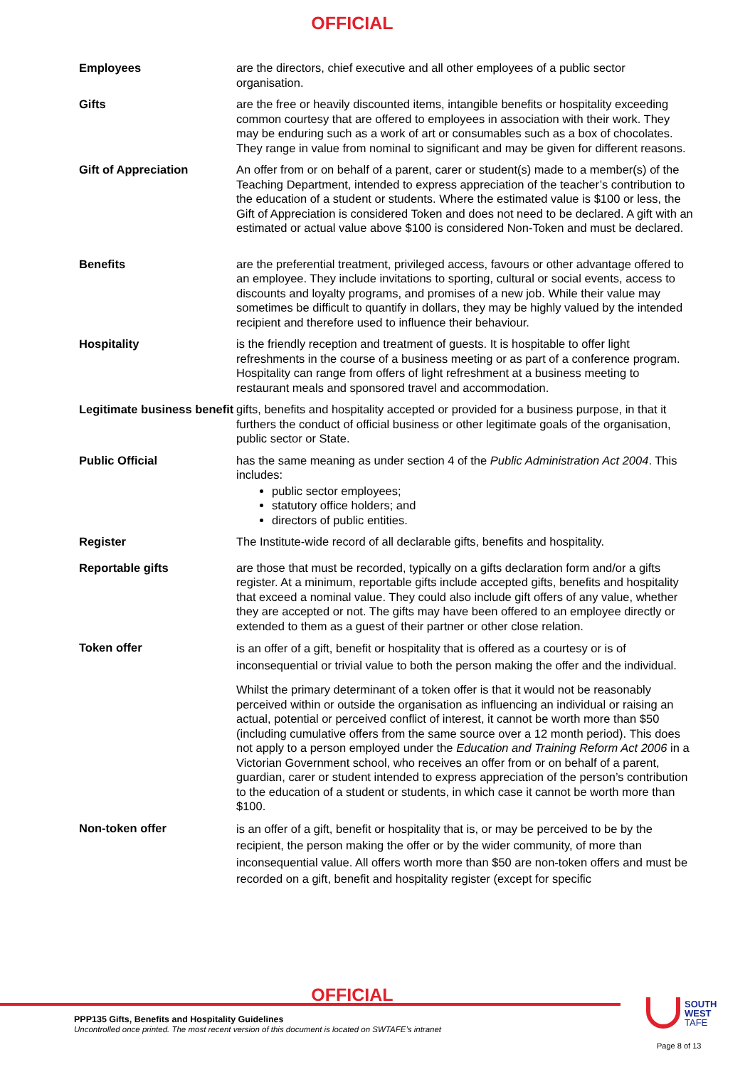OFFICIAL
| Employees | are the directors, chief executive and all other employees of a public sector organisation. |
| Gifts | are the free or heavily discounted items, intangible benefits or hospitality exceeding common courtesy that are offered to employees in association with their work. They may be enduring such as a work of art or consumables such as a box of chocolates. They range in value from nominal to significant and may be given for different reasons. |
| Gift of Appreciation | An offer from or on behalf of a parent, carer or student(s) made to a member(s) of the Teaching Department, intended to express appreciation of the teacher’s contribution to the education of a student or students. Where the estimated value is $100 or less, the Gift of Appreciation is considered Token and does not need to be declared. A gift with an estimated or actual value above $100 is considered Non-Token and must be declared. |
| Benefits | are the preferential treatment, privileged access, favours or other advantage offered to an employee. They include invitations to sporting, cultural or social events, access to discounts and loyalty programs, and promises of a new job. While their value may sometimes be difficult to quantify in dollars, they may be highly valued by the intended recipient and therefore used to influence their behaviour. |
| Hospitality | is the friendly reception and treatment of guests. It is hospitable to offer light refreshments in the course of a business meeting or as part of a conference program. Hospitality can range from offers of light refreshment at a business meeting to restaurant meals and sponsored travel and accommodation. |
| Legitimate business benefit | gifts, benefits and hospitality accepted or provided for a business purpose, in that it furthers the conduct of official business or other legitimate goals of the organisation, public sector or State. |
| Public Official | has the same meaning as under section 4 of the Public Administration Act 2004 . This includes: public sector employees; statutory office holders; and directors of public entities. |
| Register | The Institute-wide record of all declarable gifts, benefits and hospitality. |
| Reportable gifts | are those that must be recorded, typically on a gifts declaration form and/or a gifts register. At a minimum, reportable gifts include accepted gifts, benefits and hospitality that exceed a nominal value. They could also include gift offers of any value, whether they are accepted or not. The gifts may have been offered to an employee directly or extended to them as a guest of their partner or other close relation. |
| Token offer | is an offer of a gift, benefit or hospitality that is offered as a courtesy or is of inconsequential or trivial value to both the person making the offer and the individual. Whilst the primary determinant of a token offer is that it would not be reasonably perceived within or outside the organisation as influencing an individual or raising an actual, potential or perceived conflict of interest, it cannot be worth more than $50 (including cumulative offers from the same source over a 12 month period). This does not apply to a person employed under the Education and Training Reform Act 2006 in a Victorian Government school, who receives an offer from or on behalf of a parent, guardian, carer or student intended to express appreciation of the person’s contribution to the education of a student or students, in which case it cannot be worth more than $100. |
| Non-token offer | is an offer of a gift, benefit or hospitality that is, or may be perceived to be by the recipient, the person making the offer or by the wider community, of more than inconsequential value. All offers worth more than $50 are non-token offers and must be recorded on a gift, benefit and hospitality register (except for specific |
OFFICIAL
SOUTH
WEST
TAFE
PPP135 Gifts, Benefits and Hospitality Guidelines
Uncontrolled once printed. The most recent version of this document is located on SWTAFE’s intranet
Page 8 of 13